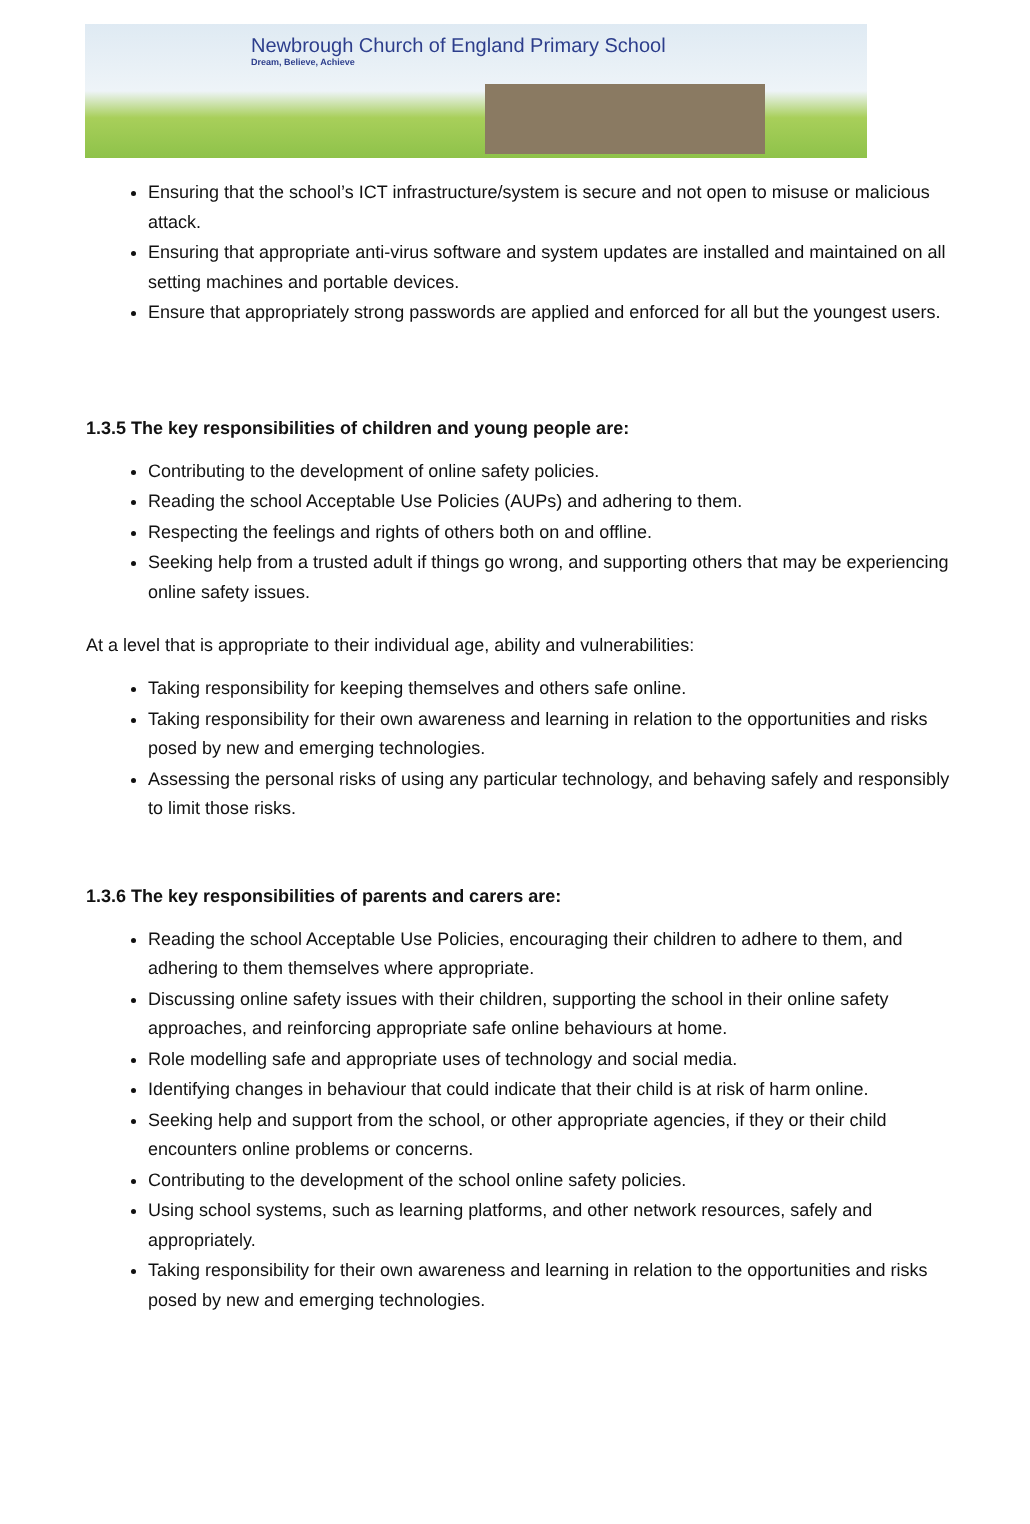Newbrough Church of England Primary School
Dream, Believe, Achieve
Ensuring that the school’s ICT infrastructure/system is secure and not open to misuse or malicious attack.
Ensuring that appropriate anti-virus software and system updates are installed and maintained on all setting machines and portable devices.
Ensure that appropriately strong passwords are applied and enforced for all but the youngest users.
1.3.5 The key responsibilities of children and young people are:
Contributing to the development of online safety policies.
Reading the school Acceptable Use Policies (AUPs) and adhering to them.
Respecting the feelings and rights of others both on and offline.
Seeking help from a trusted adult if things go wrong, and supporting others that may be experiencing online safety issues.
At a level that is appropriate to their individual age, ability and vulnerabilities:
Taking responsibility for keeping themselves and others safe online.
Taking responsibility for their own awareness and learning in relation to the opportunities and risks posed by new and emerging technologies.
Assessing the personal risks of using any particular technology, and behaving safely and responsibly to limit those risks.
1.3.6 The key responsibilities of parents and carers are:
Reading the school Acceptable Use Policies, encouraging their children to adhere to them, and adhering to them themselves where appropriate.
Discussing online safety issues with their children, supporting the school in their online safety approaches, and reinforcing appropriate safe online behaviours at home.
Role modelling safe and appropriate uses of technology and social media.
Identifying changes in behaviour that could indicate that their child is at risk of harm online.
Seeking help and support from the school, or other appropriate agencies, if they or their child encounters online problems or concerns.
Contributing to the development of the school online safety policies.
Using school systems, such as learning platforms, and other network resources, safely and appropriately.
Taking responsibility for their own awareness and learning in relation to the opportunities and risks posed by new and emerging technologies.